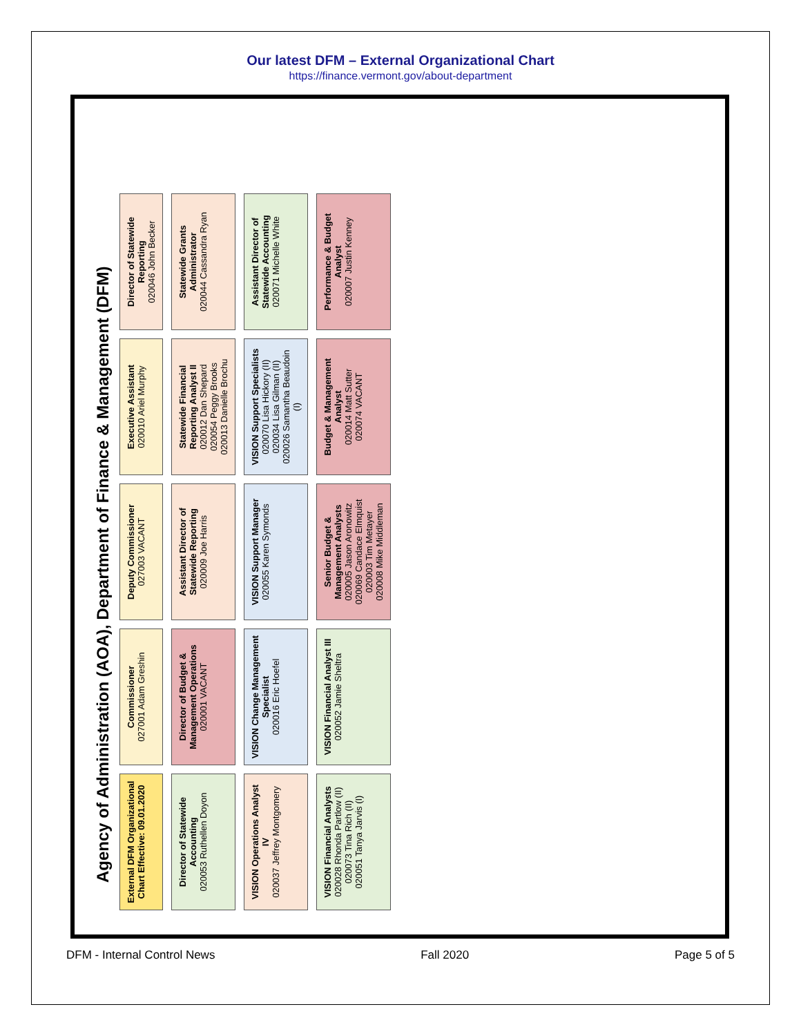Our latest DFM – External Organizational Chart
https://finance.vermont.gov/about-department
Agency of Administration (AOA), Department of Finance & Management (DFM)
External DFM Organizational Chart Effective: 09.01.2020
Commissioner
027001 Adam Greshin
Deputy Commissioner
027003 VACANT
Executive Assistant
020010 Ariel Murphy
Director of Statewide Reporting
020046 John Becker
Director of Statewide Accounting
020053 Ruthellen Doyon
Director of Budget & Management Operations
020001 VACANT
Assistant Director of Statewide Reporting
020009 Joe Harris
Statewide Financial Reporting Analyst II
020012 Dan Shepard
020054 Peggy Brooks
020013 Danielle Brochu
Statewide Grants Administrator
020044 Cassandra Ryan
VISION Operations Analyst IV
020037 Jeffrey Montgomery
VISION Change Management Specialist
020016 Eric Hoefel
VISION Support Manager
020055 Karen Symonds
VISION Support Specialists
020070 Lisa Hickory (II)
020034 Lisa Gilman (II)
020026 Samantha Beaudoin (I)
Assistant Director of Statewide Accounting
020071 Michelle White
VISION Financial Analysts
020028 Rhonda Partlow (II)
020073 Tina Rich (II)
020051 Tanya Jarvis (I)
VISION Financial Analyst III
020052 Jamie Sheltra
Senior Budget & Management Analysts
020005 Jason Aronowitz
020069 Candace Elmquist
020003 Tim Metayer
020008 Mike Middleman
Budget & Management Analyst
020014 Matt Sutter
020074 VACANT
Performance & Budget Analyst
020007 Justin Kenney
DFM - Internal Control News Fall 2020 Page 5 of 5